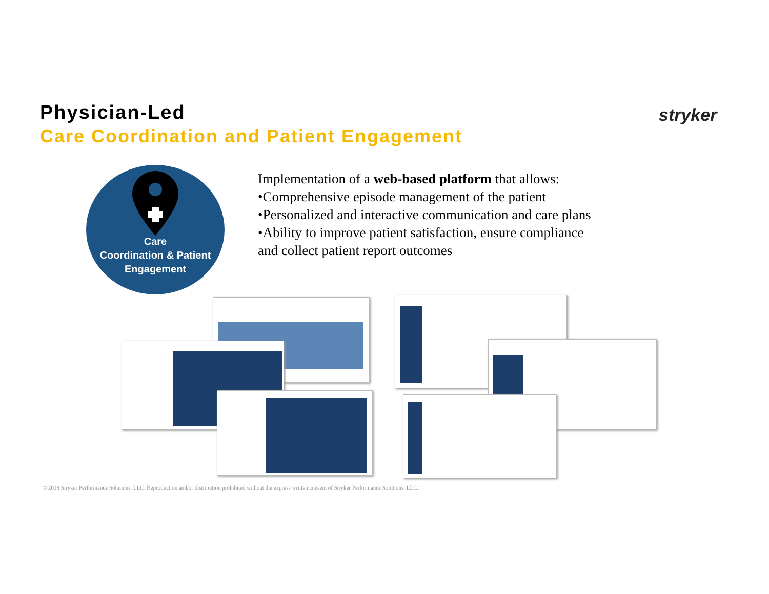Physician-Led
Care Coordination and Patient Engagement
stryker
Care
Coordination & Patient
Engagement
Implementation of a web-based platform that allows:
•Comprehensive episode management of the patient
•Personalized and interactive communication and care plans
•Ability to improve patient satisfaction, ensure compliance and collect patient report outcomes
© 2018 Stryker Performance Solutions, LLC. Reproduction and/or distribution prohibited without the express written consent of Stryker Performance Solutions, LLC.